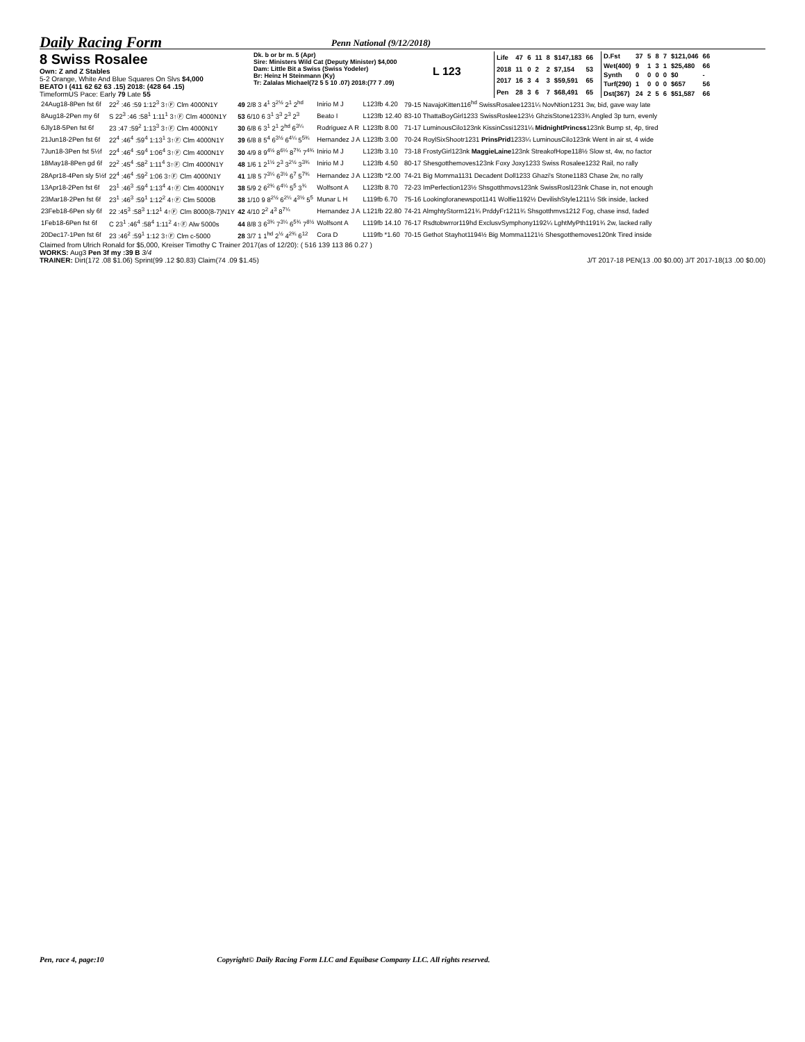Daily Racing Form
Penn National (9/12/2018)
8 Swiss Rosalee
Own: Z and Z Stables
5-2 Orange, White And Blue Squares On Slvs $4,000
BEATO I (411 62 62 63 .15) 2018: (428 64 .15)
TimeformUS Pace: Early 79 Late 55
Dk. b or br m. 5 (Apr)
Sire: Ministers Wild Cat (Deputy Minister) $4,000
Dam: Little Bit a Swiss (Swiss Yodeler)
Br: Heinz H Steinmann (Ky)
Tr: Zalalas Michael(72 5 5 10 .07) 2018:(77 7 .09)
L 123
| Life | 47 | 6 | 11 | 8 | $147,183 | 66 |
| 2018 | 11 | 0 | 2 | 2 | $7,154 | 53 |
| 2017 | 16 | 3 | 4 | 3 | $59,591 | 65 |
| Pen | 28 | 3 | 6 | 7 | $68,491 | 65 |
| D.Fst | 37 | 5 | 8 | 7 | $121,046 | 66 |
| Wet(400) | 9 | 1 | 3 | 1 | $25,480 | 66 |
| Synth | 0 | 0 | 0 | 0 | $0 | - |
| Turf(290) | 1 | 0 | 0 | 0 | $657 | 56 |
| Dst(367) | 24 | 2 | 5 | 6 | $51,587 | 66 |
| 24Aug18-8Pen fst 6f | 22<sup>2</sup> :46 :59 1:12<sup>3</sup> 3↑Ⓕ Clm 4000N1Y | 49 2/8 3 4<sup>1</sup> 3<sup>2½</sup> 2<sup>1</sup> 2<sup>hd</sup> | Inirio M J | L123fb 4.20 | 79-15 NavajoKitten116<sup>hd</sup> SwissRosalee1231¼ NovNtion1231 3w, bid, gave way late |
| 8Aug18-2Pen my 6f | S 22<sup>3</sup> :46 :58<sup>1</sup> 1:11<sup>1</sup> 3↑Ⓕ Clm 4000N1Y | 53 6/10 6 3<sup>1</sup> 3<sup>3</sup> 2<sup>3</sup> 2<sup>3</sup> | Beato I | L123fb 12.40 | 83-10 ThattaBoyGirl1233 SwissRoslee123½ GhzisStone1233¾ Angled 3p turn, evenly |
| 6Jly18-5Pen fst 6f | 23 :47 :59<sup>2</sup> 1:13<sup>3</sup> 3↑Ⓕ Clm 4000N1Y | 30 6/8 6 3<sup>1</sup> 2<sup>1</sup> 2<sup>hd</sup> 6<sup>3¼</sup> | Rodriguez A R | L123fb 8.00 | 71-17 LuminousCilo123nk KissinCssi1231¼ MidnightPrincss 123nk Bump st, 4p, tired |
| 21Jun18-2Pen fst 6f | 22<sup>4</sup> :46<sup>4</sup> :59<sup>4</sup> 1:13<sup>1</sup> 3↑Ⓕ Clm 4000N1Y | 39 6/8 8 5<sup>4</sup> 6<sup>3½</sup> 6<sup>4¼</sup> 5<sup>5¾</sup> | Hernandez J A | L123fb 3.00 | 70-24 RoylSixShootr1231 PrinsPrid 1233¼ LuminousCilo123nk Went in air st, 4 wide |
| 7Jun18-3Pen fst 5½f | 22<sup>4</sup> :46<sup>4</sup> :59<sup>4</sup> 1:06<sup>4</sup> 3↑Ⓕ Clm 4000N1Y | 30 4/9 8 9<sup>4½</sup> 8<sup>6¼</sup> 8<sup>7¾</sup> 7<sup>4¾</sup> | Inirio M J | L123fb 3.10 | 73-18 FrostyGirl123nk MaggieLaine 123nk StreakofHope118½ Slow st, 4w, no factor |
| 18May18-8Pen gd 6f | 22<sup>2</sup> :45<sup>4</sup> :58<sup>2</sup> 1:11<sup>4</sup> 3↑Ⓕ Clm 4000N1Y | 48 1/6 1 2<sup>1½</sup> 2<sup>3</sup> 3<sup>2½</sup> 3<sup>3¾</sup> | Inirio M J | L123fb 4.50 | 80-17 Shesgotthemoves123nk Foxy Joxy1233 Swiss Rosalee1232 Rail, no rally |
| 28Apr18-4Pen sly 5½f | 22<sup>4</sup> :46<sup>4</sup> :59<sup>2</sup> 1:06 3↑Ⓕ Clm 4000N1Y | 41 1/8 5 7<sup>3¼</sup> 6<sup>3½</sup> 6<sup>7</sup> 5<sup>7¾</sup> | Hernandez J A | L123fb *2.00 | 74-21 Big Momma1131 Decadent Doll1233 Ghazi's Stone1183 Chase 2w, no rally |
| 13Apr18-2Pen fst 6f | 23<sup>1</sup> :46<sup>3</sup> :59<sup>4</sup> 1:13<sup>4</sup> 4↑Ⓕ Clm 4000N1Y | 38 5/9 2 6<sup>2¾</sup> 6<sup>4¼</sup> 5<sup>5</sup> 3<sup>¾</sup> | Wolfsont A | L123fb 8.70 | 72-23 ImPerfection123½ Shsgotthmovs123nk SwissRosl123nk Chase in, not enough |
| 23Mar18-2Pen fst 6f | 23<sup>1</sup> :46<sup>3</sup> :59<sup>1</sup> 1:12<sup>2</sup> 4↑Ⓕ Clm 5000B | 38 1/10 9 8<sup>2½</sup> 6<sup>2¼</sup> 4<sup>3½</sup> 5<sup>5</sup> | Munar L H | L119fb 6.70 | 75-16 Lookingforanewspot1141 Wolfie1192½ DevilishStyle1211½ Stk inside, lacked |
| 23Feb18-6Pen sly 6f | 22 :45<sup>3</sup> :58<sup>3</sup> 1:12<sup>1</sup> 4↑Ⓕ Clm 8000(8-7)N1Y | 42 4/10 2<sup>2</sup> 4<sup>3</sup> 8<sup>7¼</sup> | Hernandez J A | L121fb 22.80 | 74-21 AlmghtyStorm121¾ PrddyFr1211¾ Shsgotthmvs1212 Fog, chase insd, faded |
| 1Feb18-6Pen fst 6f | C 23<sup>1</sup> :46<sup>4</sup> :58<sup>4</sup> 1:11<sup>2</sup> 4↑Ⓕ Alw 5000s | 44 8/8 3 6<sup>3¾</sup> 7<sup>3¼</sup> 6<sup>5¾</sup> 7<sup>8½</sup> | Wolfsont A | L119fb 14.10 | 76-17 Rsdtobwrror119hd ExclusvSymphony1192¼ LghtMyPth1191¾ 2w, lacked rally |
| 20Dec17-1Pen fst 6f | 23 :46<sup>2</sup> :59<sup>1</sup> 1:12 3↑Ⓕ Clm c-5000 | 28 3/7 1 1<sup>hd</sup> 2<sup>½</sup> 4<sup>2¾</sup> 6<sup>12</sup> | Cora D | L119fb *1.60 | 70-15 Gethot Stayhot1194½ Big Momma1121½ Shesgotthemoves120nk Tired inside |
Claimed from Ulrich Ronald for $5,000, Kreiser Timothy C Trainer 2017(as of 12/20): ( 516 139 113 86 0.27 )
WORKS: Aug3 Pen 3f my :39 B 3/4
TRAINER: Dirt(172 .08 $1.06) Sprint(99 .12 $0.83) Claim(74 .09 $1.45) J/T 2017-18 PEN(13 .00 $0.00) J/T 2017-18(13 .00 $0.00)
Pen, race 4, page:10 Copyright© Daily Racing Form LLC and Equibase Company LLC. All rights reserved.